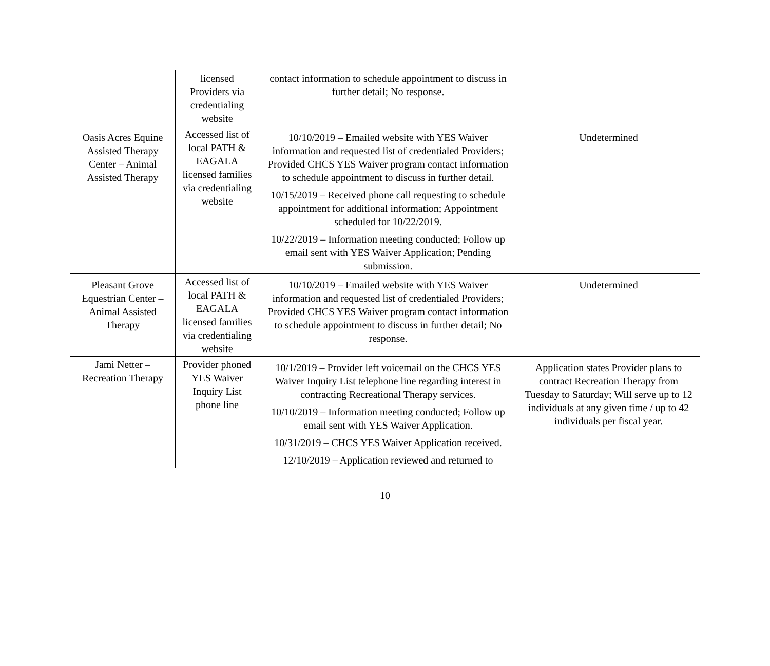| | licensed Providers via credentialing website | contact information to schedule appointment to discuss in further detail; No response. | |
| Oasis Acres Equine Assisted Therapy Center – Animal Assisted Therapy | Accessed list of local PATH & EAGALA licensed families via credentialing website | 10/10/2019 – Emailed website with YES Waiver information and requested list of credentialed Providers; Provided CHCS YES Waiver program contact information to schedule appointment to discuss in further detail. 10/15/2019 – Received phone call requesting to schedule appointment for additional information; Appointment scheduled for 10/22/2019. 10/22/2019 – Information meeting conducted; Follow up email sent with YES Waiver Application; Pending submission. | Undetermined |
| Pleasant Grove Equestrian Center – Animal Assisted Therapy | Accessed list of local PATH & EAGALA licensed families via credentialing website | 10/10/2019 – Emailed website with YES Waiver information and requested list of credentialed Providers; Provided CHCS YES Waiver program contact information to schedule appointment to discuss in further detail; No response. | Undetermined |
| Jami Netter – Recreation Therapy | Provider phoned YES Waiver Inquiry List phone line | 10/1/2019 – Provider left voicemail on the CHCS YES Waiver Inquiry List telephone line regarding interest in contracting Recreational Therapy services. 10/10/2019 – Information meeting conducted; Follow up email sent with YES Waiver Application. 10/31/2019 – CHCS YES Waiver Application received. 12/10/2019 – Application reviewed and returned to | Application states Provider plans to contract Recreation Therapy from Tuesday to Saturday; Will serve up to 12 individuals at any given time / up to 42 individuals per fiscal year. |
10